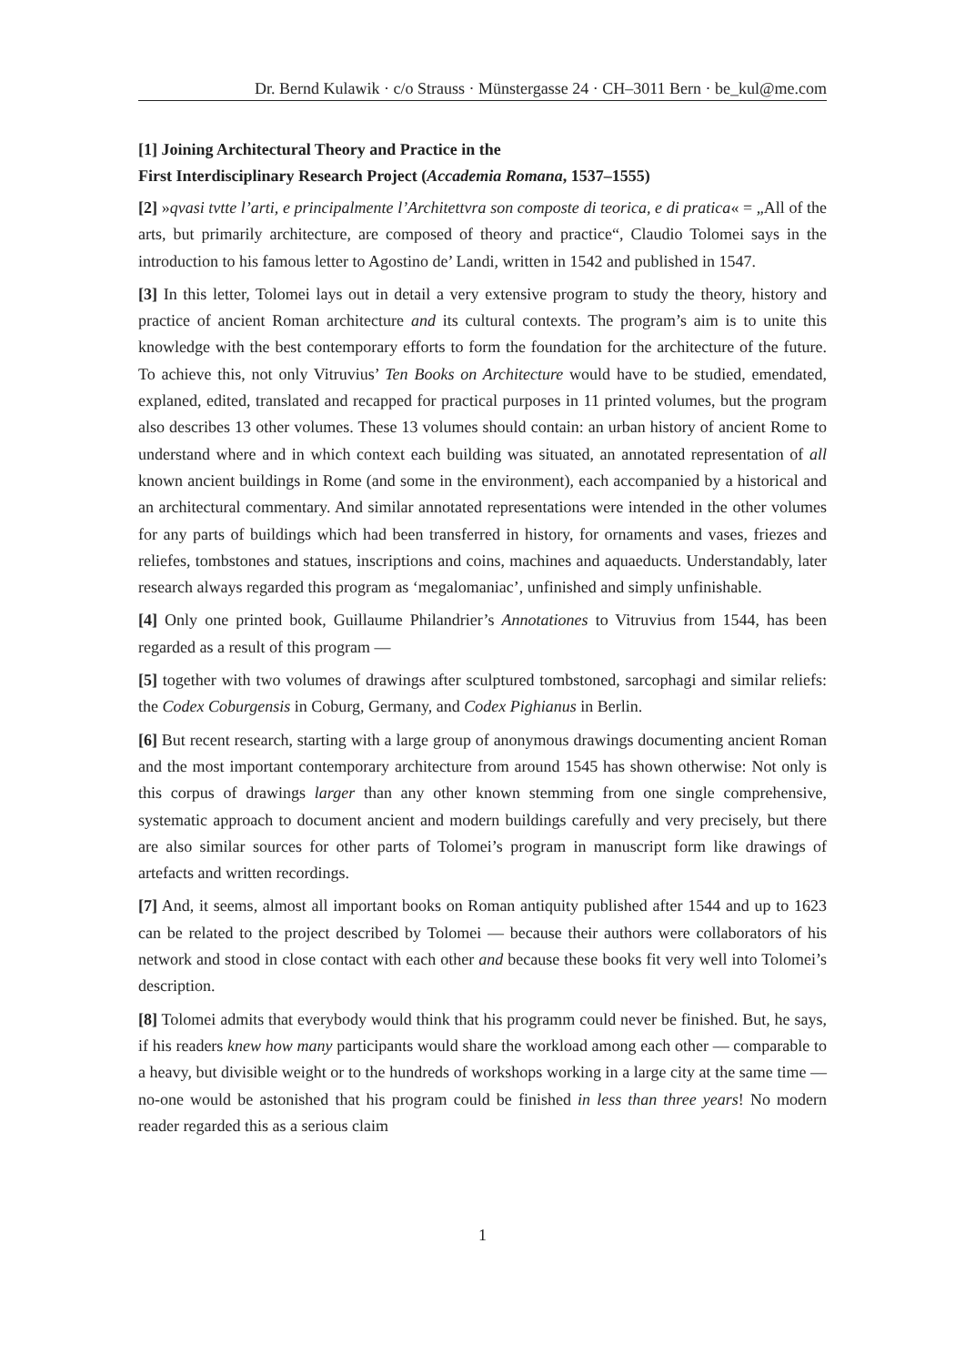Dr. Bernd Kulawik · c/o Strauss · Münstergasse 24 · CH–3011 Bern · be_kul@me.com
[1] Joining Architectural Theory and Practice in the
First Interdisciplinary Research Project (Accademia Romana, 1537–1555)
[2] »qvasi tvtte l’arti, e principalmente l’Architettvra son composte di teorica, e di pratica« = „All of the arts, but primarily architecture, are composed of theory and practice“, Claudio Tolomei says in the introduction to his famous letter to Agostino de’ Landi, written in 1542 and published in 1547.
[3] In this letter, Tolomei lays out in detail a very extensive program to study the theory, history and practice of ancient Roman architecture and its cultural contexts. The program’s aim is to unite this knowledge with the best contemporary efforts to form the foundation for the architecture of the future. To achieve this, not only Vitruvius’ Ten Books on Architecture would have to be studied, emendated, explaned, edited, translated and recapped for practical purposes in 11 printed volumes, but the program also describes 13 other volumes. These 13 volumes should contain: an urban history of ancient Rome to understand where and in which context each building was situated, an annotated representation of all known ancient buildings in Rome (and some in the environment), each accompanied by a historical and an architectural commentary. And similar annotated representations were intended in the other volumes for any parts of buildings which had been transferred in history, for ornaments and vases, friezes and reliefes, tombstones and statues, inscriptions and coins, machines and aquaeducts. Understandably, later research always regarded this program as ‘megalomaniac’, unfinished and simply unfinishable.
[4] Only one printed book, Guillaume Philandrier’s Annotationes to Vitruvius from 1544, has been regarded as a result of this program —
[5] together with two volumes of drawings after sculptured tombstoned, sarcophagi and similar reliefs: the Codex Coburgensis in Coburg, Germany, and Codex Pighianus in Berlin.
[6] But recent research, starting with a large group of anonymous drawings documenting ancient Roman and the most important contemporary architecture from around 1545 has shown otherwise: Not only is this corpus of drawings larger than any other known stemming from one single comprehensive, systematic approach to document ancient and modern buildings carefully and very precisely, but there are also similar sources for other parts of Tolomei’s program in manuscript form like drawings of artefacts and written recordings.
[7] And, it seems, almost all important books on Roman antiquity published after 1544 and up to 1623 can be related to the project described by Tolomei — because their authors were collaborators of his network and stood in close contact with each other and because these books fit very well into Tolomei’s description.
[8] Tolomei admits that everybody would think that his programm could never be finished. But, he says, if his readers knew how many participants would share the workload among each other — comparable to a heavy, but divisible weight or to the hundreds of workshops working in a large city at the same time — no-one would be astonished that his program could be finished in less than three years! No modern reader regarded this as a serious claim
1